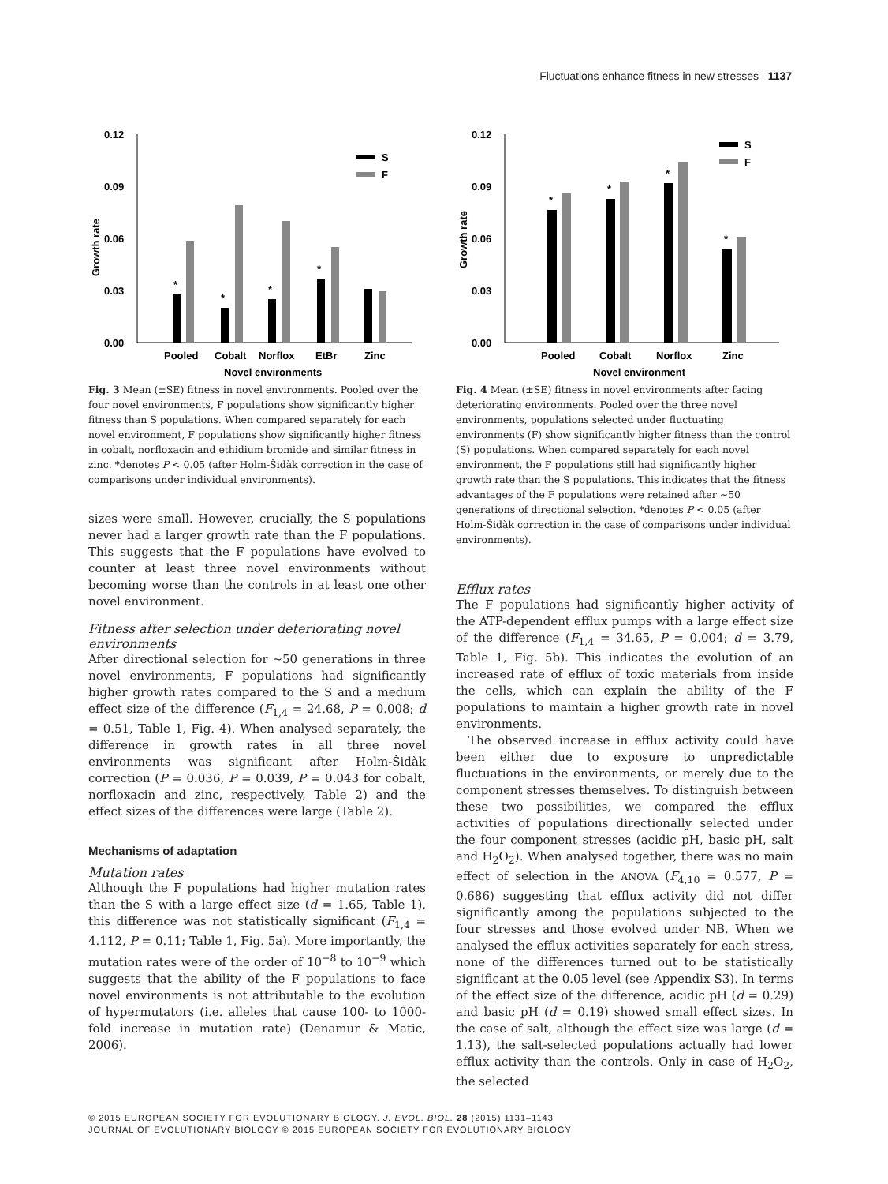Fluctuations enhance fitness in new stresses 1137
0.12
0.09
0.06
0.03
0.00
Growth rate
S
F
*
*
*
*
Pooled
Cobalt
Norflox
EtBr
Zinc
Novel environments
Fig. 3 Mean (±SE) fitness in novel environments. Pooled over the four novel environments, F populations show significantly higher fitness than S populations. When compared separately for each novel environment, F populations show significantly higher fitness in cobalt, norfloxacin and ethidium bromide and similar fitness in zinc. *denotes P < 0.05 (after Holm-Šidàk correction in the case of comparisons under individual environments).
sizes were small. However, crucially, the S populations never had a larger growth rate than the F populations. This suggests that the F populations have evolved to counter at least three novel environments without becoming worse than the controls in at least one other novel environment.
Fitness after selection under deteriorating novel environments
After directional selection for ~50 generations in three novel environments, F populations had significantly higher growth rates compared to the S and a medium effect size of the difference (F<sub>1,4</sub> = 24.68, P = 0.008; d = 0.51, Table 1, Fig. 4). When analysed separately, the difference in growth rates in all three novel environments was significant after Holm-Šidàk correction (P = 0.036, P = 0.039, P = 0.043 for cobalt, norfloxacin and zinc, respectively, Table 2) and the effect sizes of the differences were large (Table 2).
Mechanisms of adaptation
Mutation rates
Although the F populations had higher mutation rates than the S with a large effect size (d = 1.65, Table 1), this difference was not statistically significant (F<sub>1,4</sub> = 4.112, P = 0.11; Table 1, Fig. 5a). More importantly, the mutation rates were of the order of 10<sup>−8</sup> to 10<sup>−9</sup> which suggests that the ability of the F populations to face novel environments is not attributable to the evolution of hypermutators (i.e. alleles that cause 100- to 1000-fold increase in mutation rate) (Denamur & Matic, 2006).
0.12
0.09
0.06
0.03
0.00
Growth rate
S
F
*
*
*
*
Pooled
Cobalt
Norflox
Zinc
Novel environment
Fig. 4 Mean (±SE) fitness in novel environments after facing deteriorating environments. Pooled over the three novel environments, populations selected under fluctuating environments (F) show significantly higher fitness than the control (S) populations. When compared separately for each novel environment, the F populations still had significantly higher growth rate than the S populations. This indicates that the fitness advantages of the F populations were retained after ~50 generations of directional selection. *denotes P < 0.05 (after Holm-Šidàk correction in the case of comparisons under individual environments).
Efflux rates
The F populations had significantly higher activity of the ATP-dependent efflux pumps with a large effect size of the difference (F<sub>1,4</sub> = 34.65, P = 0.004; d = 3.79, Table 1, Fig. 5b). This indicates the evolution of an increased rate of efflux of toxic materials from inside the cells, which can explain the ability of the F populations to maintain a higher growth rate in novel environments.
The observed increase in efflux activity could have been either due to exposure to unpredictable fluctuations in the environments, or merely due to the component stresses themselves. To distinguish between these two possibilities, we compared the efflux activities of populations directionally selected under the four component stresses (acidic pH, basic pH, salt and H<sub>2</sub>O<sub>2</sub>). When analysed together, there was no main effect of selection in the ANOVA (F<sub>4,10</sub> = 0.577, P = 0.686) suggesting that efflux activity did not differ significantly among the populations subjected to the four stresses and those evolved under NB. When we analysed the efflux activities separately for each stress, none of the differences turned out to be statistically significant at the 0.05 level (see Appendix S3). In terms of the effect size of the difference, acidic pH (d = 0.29) and basic pH (d = 0.19) showed small effect sizes. In the case of salt, although the effect size was large (d = 1.13), the salt-selected populations actually had lower efflux activity than the controls. Only in case of H<sub>2</sub>O<sub>2</sub>, the selected
© 2015 EUROPEAN SOCIETY FOR EVOLUTIONARY BIOLOGY. J. EVOL. BIOL. 28 (2015) 1131–1143
JOURNAL OF EVOLUTIONARY BIOLOGY © 2015 EUROPEAN SOCIETY FOR EVOLUTIONARY BIOLOGY